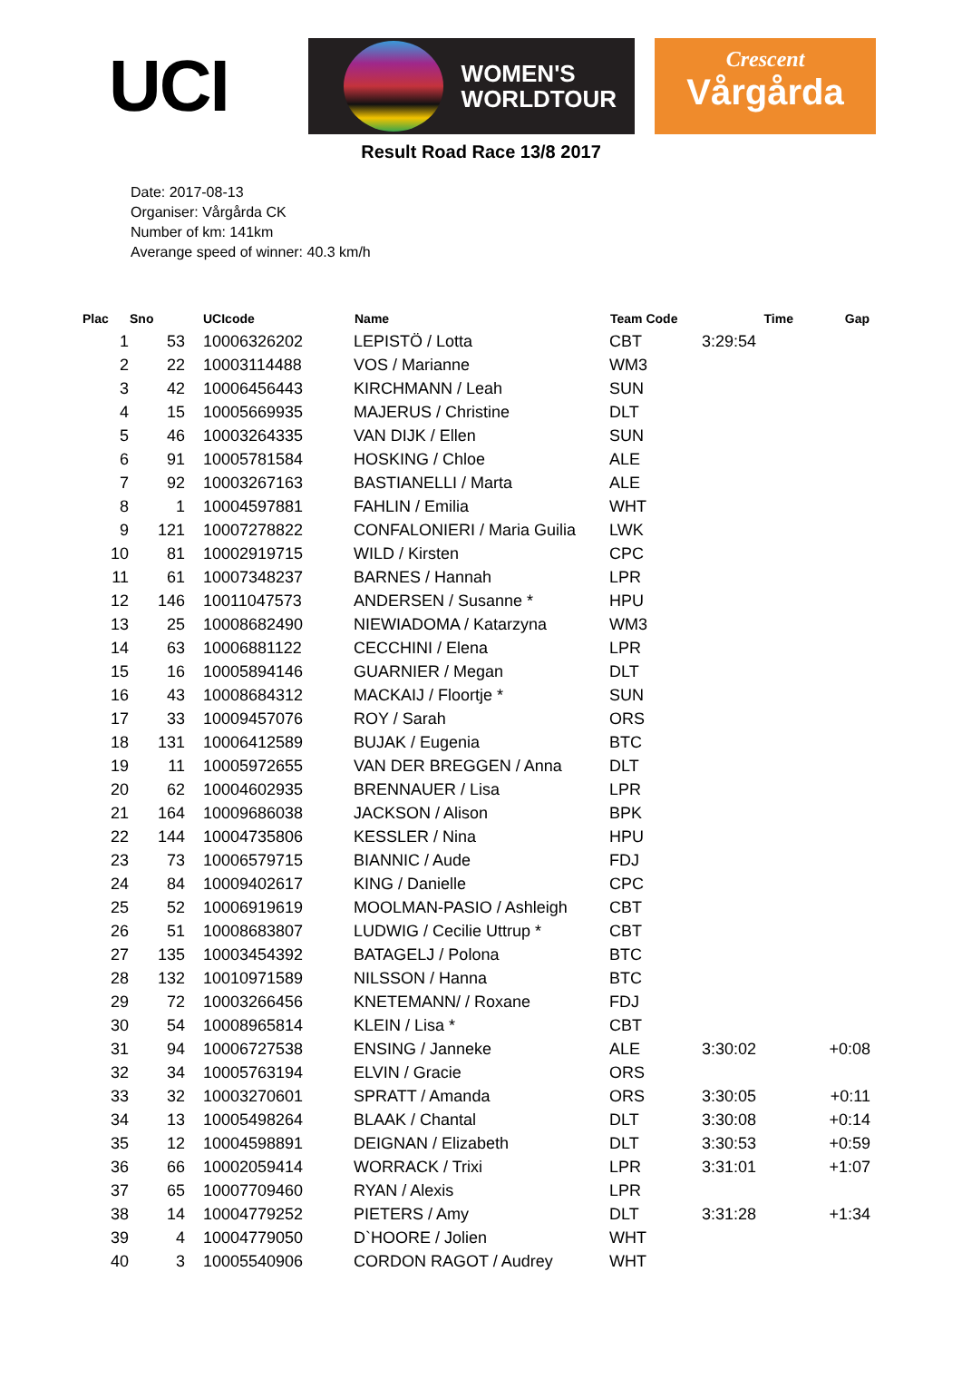UCI
WOMEN'S
WORLDTOUR
Crescent
Vårgårda
Result Road Race 13/8 2017
Date: 2017-08-13
Organiser: Vårgårda CK
Number of km: 141km
Averange speed of winner: 40.3 km/h
| Plac | Sno | UCIcode | Name | Team Code | Time | Gap |
| --- | --- | --- | --- | --- | --- | --- |
| 1 | 53 | 10006326202 | LEPISTÖ / Lotta | CBT | 3:29:54 | |
| 2 | 22 | 10003114488 | VOS / Marianne | WM3 | | |
| 3 | 42 | 10006456443 | KIRCHMANN / Leah | SUN | | |
| 4 | 15 | 10005669935 | MAJERUS / Christine | DLT | | |
| 5 | 46 | 10003264335 | VAN DIJK / Ellen | SUN | | |
| 6 | 91 | 10005781584 | HOSKING / Chloe | ALE | | |
| 7 | 92 | 10003267163 | BASTIANELLI / Marta | ALE | | |
| 8 | 1 | 10004597881 | FAHLIN / Emilia | WHT | | |
| 9 | 121 | 10007278822 | CONFALONIERI / Maria Guilia | LWK | | |
| 10 | 81 | 10002919715 | WILD / Kirsten | CPC | | |
| 11 | 61 | 10007348237 | BARNES / Hannah | LPR | | |
| 12 | 146 | 10011047573 | ANDERSEN / Susanne * | HPU | | |
| 13 | 25 | 10008682490 | NIEWIADOMA / Katarzyna | WM3 | | |
| 14 | 63 | 10006881122 | CECCHINI / Elena | LPR | | |
| 15 | 16 | 10005894146 | GUARNIER / Megan | DLT | | |
| 16 | 43 | 10008684312 | MACKAIJ / Floortje * | SUN | | |
| 17 | 33 | 10009457076 | ROY / Sarah | ORS | | |
| 18 | 131 | 10006412589 | BUJAK / Eugenia | BTC | | |
| 19 | 11 | 10005972655 | VAN DER BREGGEN / Anna | DLT | | |
| 20 | 62 | 10004602935 | BRENNAUER / Lisa | LPR | | |
| 21 | 164 | 10009686038 | JACKSON / Alison | BPK | | |
| 22 | 144 | 10004735806 | KESSLER / Nina | HPU | | |
| 23 | 73 | 10006579715 | BIANNIC / Aude | FDJ | | |
| 24 | 84 | 10009402617 | KING / Danielle | CPC | | |
| 25 | 52 | 10006919619 | MOOLMAN-PASIO / Ashleigh | CBT | | |
| 26 | 51 | 10008683807 | LUDWIG / Cecilie Uttrup * | CBT | | |
| 27 | 135 | 10003454392 | BATAGELJ / Polona | BTC | | |
| 28 | 132 | 10010971589 | NILSSON / Hanna | BTC | | |
| 29 | 72 | 10003266456 | KNETEMANN/ / Roxane | FDJ | | |
| 30 | 54 | 10008965814 | KLEIN / Lisa * | CBT | | |
| 31 | 94 | 10006727538 | ENSING / Janneke | ALE | 3:30:02 | +0:08 |
| 32 | 34 | 10005763194 | ELVIN / Gracie | ORS | | |
| 33 | 32 | 10003270601 | SPRATT / Amanda | ORS | 3:30:05 | +0:11 |
| 34 | 13 | 10005498264 | BLAAK / Chantal | DLT | 3:30:08 | +0:14 |
| 35 | 12 | 10004598891 | DEIGNAN / Elizabeth | DLT | 3:30:53 | +0:59 |
| 36 | 66 | 10002059414 | WORRACK / Trixi | LPR | 3:31:01 | +1:07 |
| 37 | 65 | 10007709460 | RYAN / Alexis | LPR | | |
| 38 | 14 | 10004779252 | PIETERS / Amy | DLT | 3:31:28 | +1:34 |
| 39 | 4 | 10004779050 | D`HOORE / Jolien | WHT | | |
| 40 | 3 | 10005540906 | CORDON RAGOT / Audrey | WHT | | |